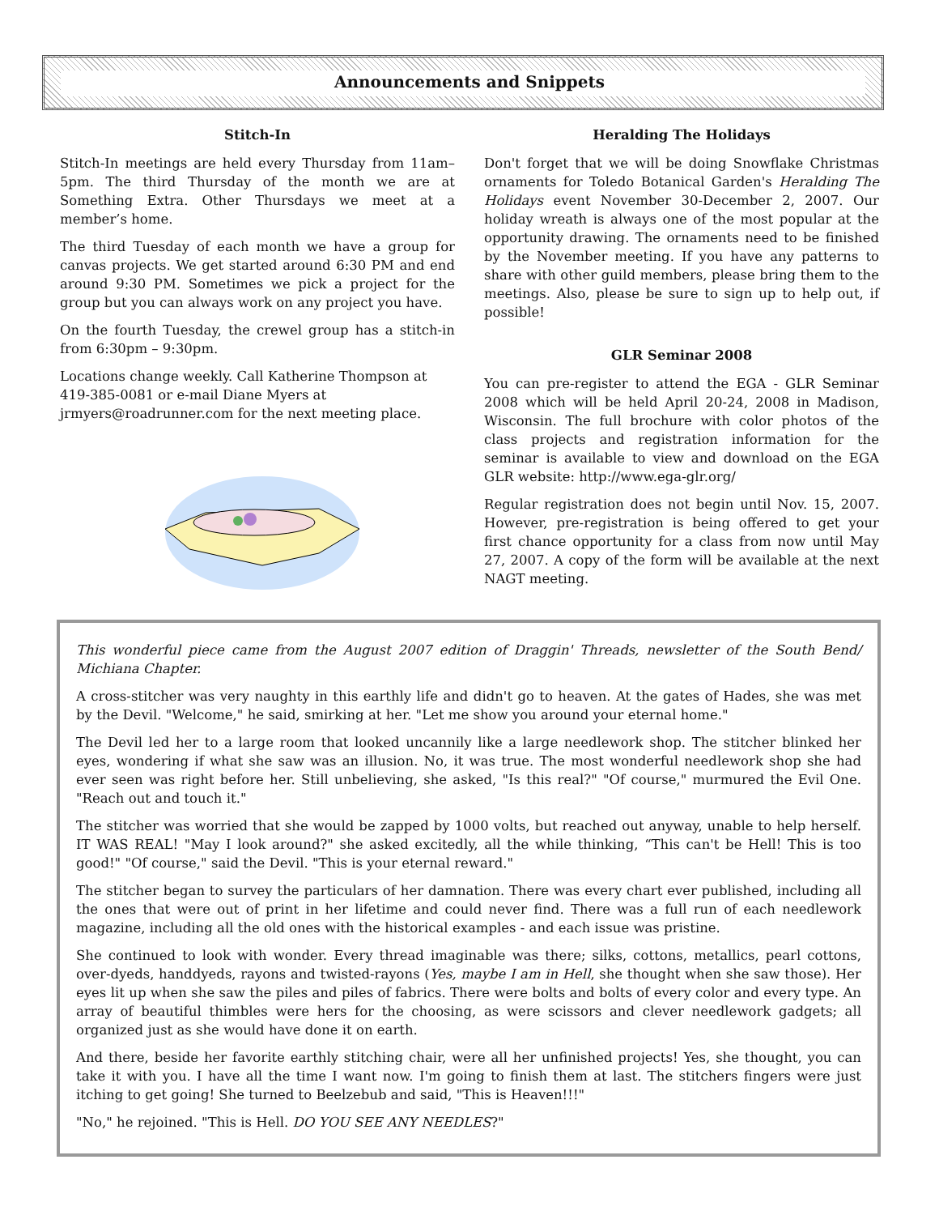Announcements and Snippets
Stitch-In
Stitch-In meetings are held every Thursday from 11am– 5pm. The third Thursday of the month we are at Something Extra. Other Thursdays we meet at a member’s home.
The third Tuesday of each month we have a group for canvas projects. We get started around 6:30 PM and end around 9:30 PM. Sometimes we pick a project for the group but you can always work on any project you have.
On the fourth Tuesday, the crewel group has a stitch-in from 6:30pm – 9:30pm.
Locations change weekly. Call Katherine Thompson at 419-385-0081 or e-mail Diane Myers at jrmyers@roadrunner.com for the next meeting place.
Heralding The Holidays
Don't forget that we will be doing Snowflake Christmas ornaments for Toledo Botanical Garden's Heralding The Holidays event November 30-December 2, 2007. Our holiday wreath is always one of the most popular at the opportunity drawing. The ornaments need to be finished by the November meeting. If you have any patterns to share with other guild members, please bring them to the meetings. Also, please be sure to sign up to help out, if possible!
GLR Seminar 2008
You can pre-register to attend the EGA - GLR Seminar 2008 which will be held April 20-24, 2008 in Madison, Wisconsin. The full brochure with color photos of the class projects and registration information for the seminar is available to view and download on the EGA GLR website: http://www.ega-glr.org/
Regular registration does not begin until Nov. 15, 2007. However, pre-registration is being offered to get your first chance opportunity for a class from now until May 27, 2007. A copy of the form will be available at the next NAGT meeting.
This wonderful piece came from the August 2007 edition of Draggin' Threads, newsletter of the South Bend/ Michiana Chapter.
A cross-stitcher was very naughty in this earthly life and didn't go to heaven. At the gates of Hades, she was met by the Devil. "Welcome," he said, smirking at her. "Let me show you around your eternal home."
The Devil led her to a large room that looked uncannily like a large needlework shop. The stitcher blinked her eyes, wondering if what she saw was an illusion. No, it was true. The most wonderful needlework shop she had ever seen was right before her. Still unbelieving, she asked, "Is this real?" "Of course," murmured the Evil One. "Reach out and touch it."
The stitcher was worried that she would be zapped by 1000 volts, but reached out anyway, unable to help herself. IT WAS REAL! "May I look around?" she asked excitedly, all the while thinking, “This can't be Hell! This is too good!" "Of course," said the Devil. "This is your eternal reward."
The stitcher began to survey the particulars of her damnation. There was every chart ever published, including all the ones that were out of print in her lifetime and could never find. There was a full run of each needlework magazine, including all the old ones with the historical examples - and each issue was pristine.
She continued to look with wonder. Every thread imaginable was there; silks, cottons, metallics, pearl cottons, over-dyeds, handdyeds, rayons and twisted-rayons (Yes, maybe I am in Hell, she thought when she saw those). Her eyes lit up when she saw the piles and piles of fabrics. There were bolts and bolts of every color and every type. An array of beautiful thimbles were hers for the choosing, as were scissors and clever needlework gadgets; all organized just as she would have done it on earth.
And there, beside her favorite earthly stitching chair, were all her unfinished projects! Yes, she thought, you can take it with you. I have all the time I want now. I'm going to finish them at last. The stitchers fingers were just itching to get going! She turned to Beelzebub and said, "This is Heaven!!!"
"No," he rejoined. "This is Hell. DO YOU SEE ANY NEEDLES?"